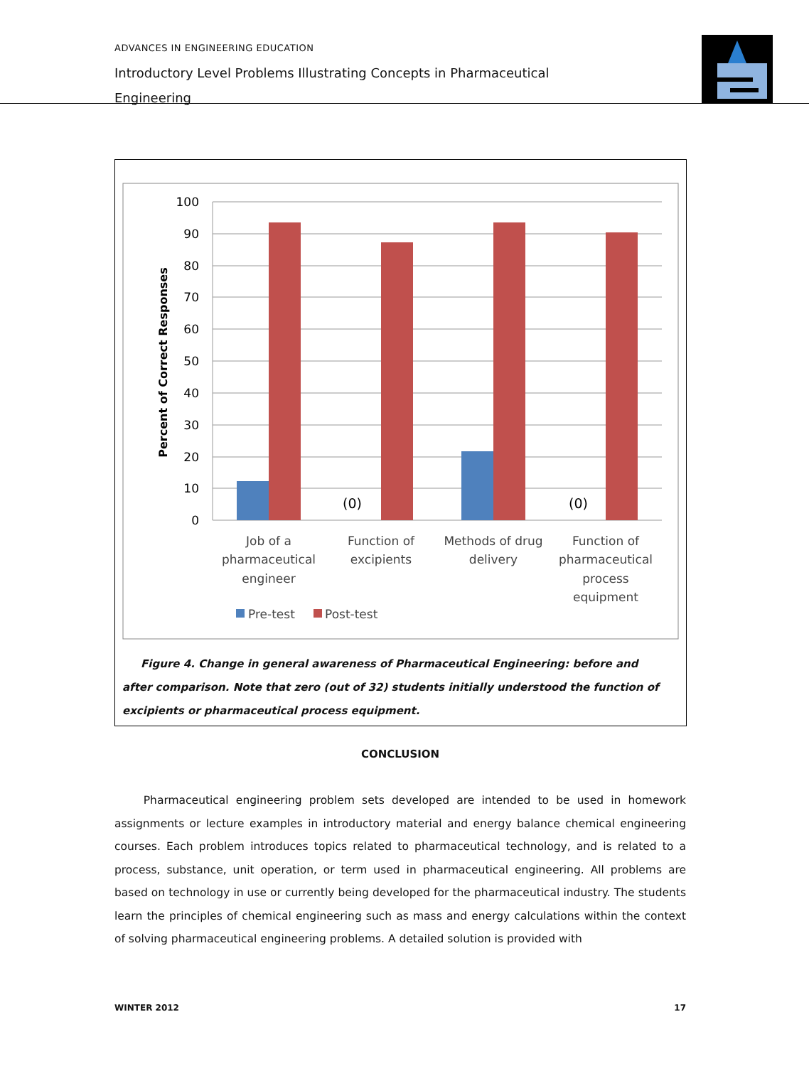ADVANCES IN ENGINEERING EDUCATION
Introductory Level Problems Illustrating Concepts in Pharmaceutical Engineering
100
90
80
70
60
50
40
30
20
10
0
Percent of Correct Responses
(0)
(0)
Job of a
pharmaceutical
engineer
Function of
excipients
Methods of drug
delivery
Function of
pharmaceutical
process
equipment
Pre-test
Post-test
Figure 4. Change in general awareness of Pharmaceutical Engineering: before and after comparison. Note that zero (out of 32) students initially understood the function of excipients or pharmaceutical process equipment.
CONCLUSION
Pharmaceutical engineering problem sets developed are intended to be used in homework assignments or lecture examples in introductory material and energy balance chemical engineering courses. Each problem introduces topics related to pharmaceutical technology, and is related to a process, substance, unit operation, or term used in pharmaceutical engineering. All problems are based on technology in use or currently being developed for the pharmaceutical industry. The students learn the principles of chemical engineering such as mass and energy calculations within the context of solving pharmaceutical engineering problems. A detailed solution is provided with
WINTER 2012 17